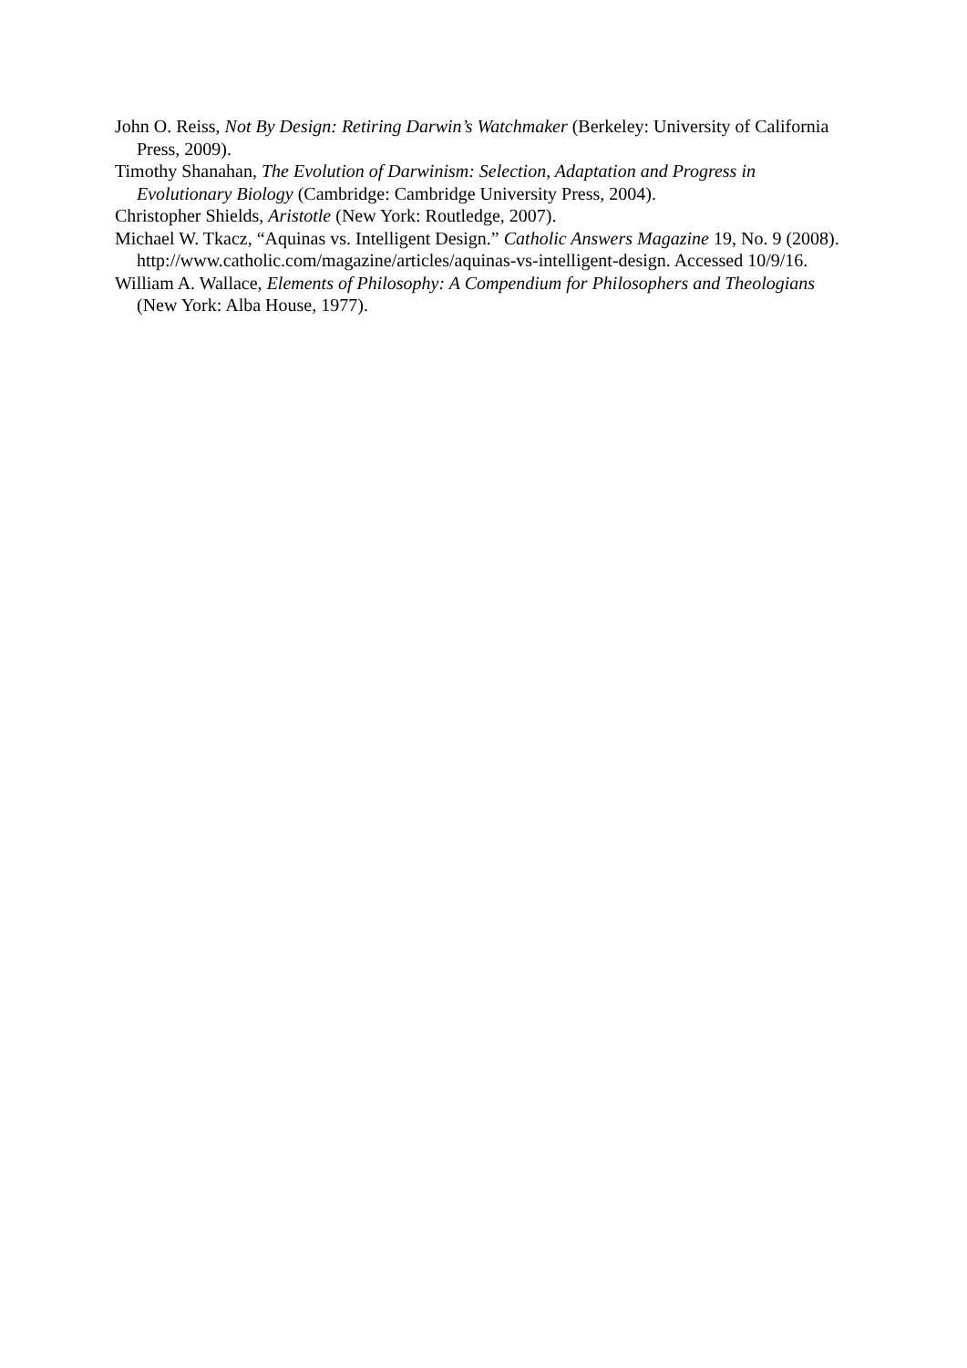John O. Reiss, Not By Design: Retiring Darwin’s Watchmaker (Berkeley: University of California Press, 2009).
Timothy Shanahan, The Evolution of Darwinism: Selection, Adaptation and Progress in Evolutionary Biology (Cambridge: Cambridge University Press, 2004).
Christopher Shields, Aristotle (New York: Routledge, 2007).
Michael W. Tkacz, “Aquinas vs. Intelligent Design.” Catholic Answers Magazine 19, No. 9 (2008). http://www.catholic.com/magazine/articles/aquinas-vs-intelligent-design. Accessed 10/9/16.
William A. Wallace, Elements of Philosophy: A Compendium for Philosophers and Theologians (New York: Alba House, 1977).